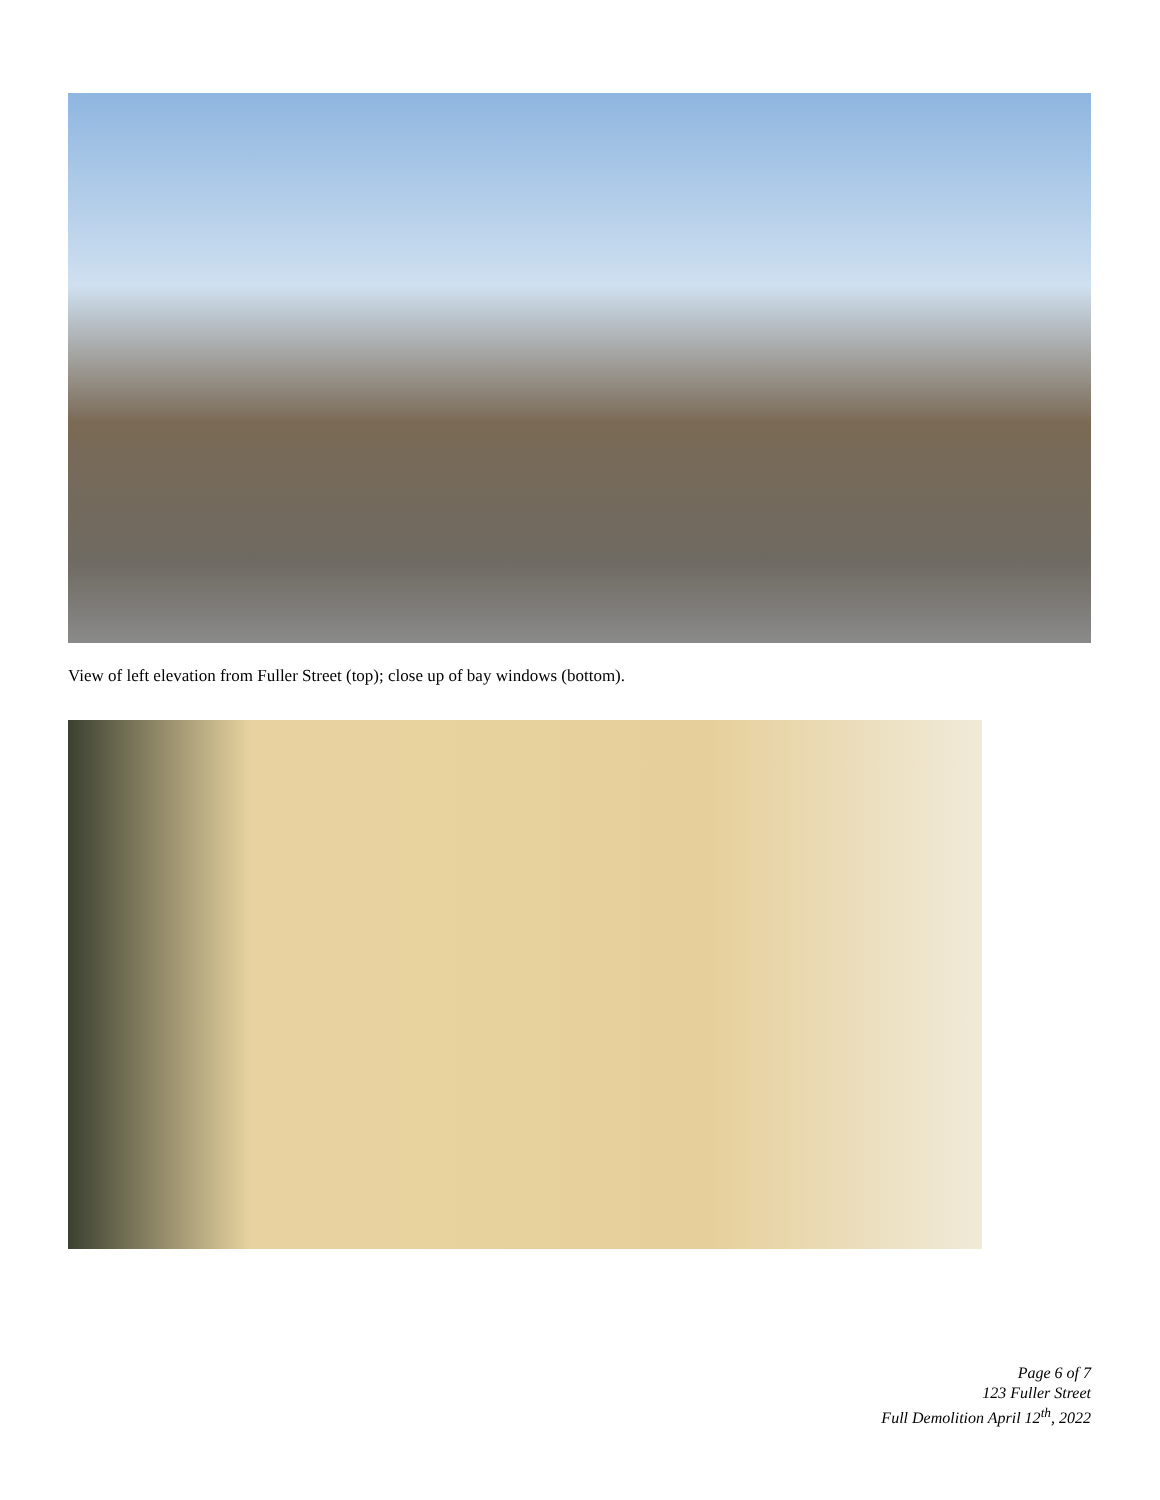View of left elevation from Fuller Street (top); close up of bay windows (bottom).
Page 6 of 7
123 Fuller Street
Full Demolition April 12<sup>th</sup>, 2022